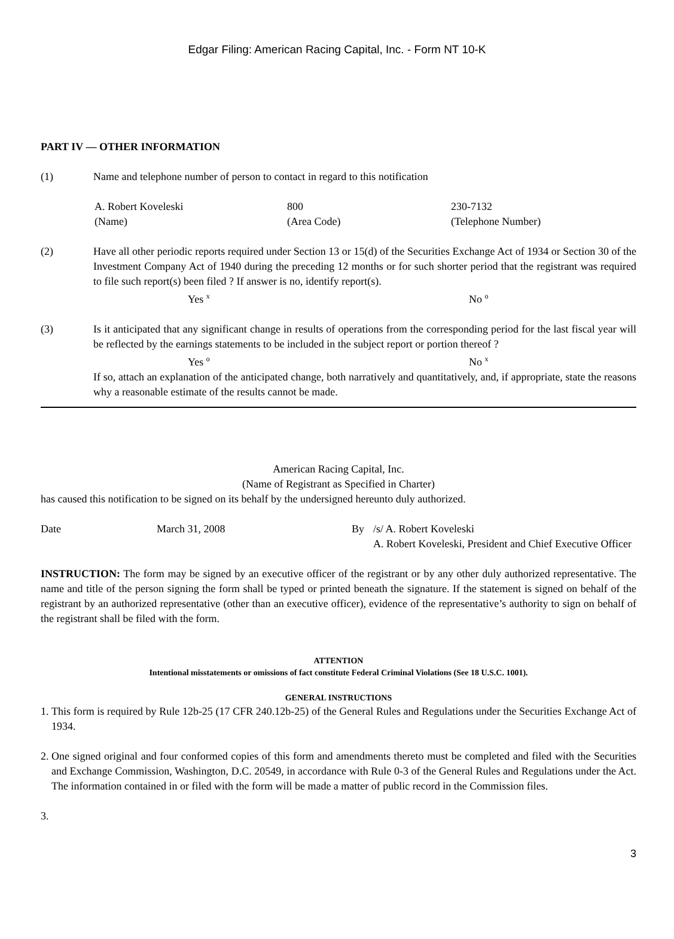Edgar Filing: American Racing Capital, Inc. - Form NT 10-K
PART IV — OTHER INFORMATION
(1) Name and telephone number of person to contact in regard to this notification
A. Robert Koveleski
(Name)
800
(Area Code)
230-7132
(Telephone Number)
(2) Have all other periodic reports required under Section 13 or 15(d) of the Securities Exchange Act of 1934 or Section 30 of the Investment Company Act of 1940 during the preceding 12 months or for such shorter period that the registrant was required to file such report(s) been filed ? If answer is no, identify report(s).
Yes <sup>x</sup>
No <sup>o</sup>
(3) Is it anticipated that any significant change in results of operations from the corresponding period for the last fiscal year will be reflected by the earnings statements to be included in the subject report or portion thereof ?
Yes <sup>o</sup>
No <sup>x</sup>
If so, attach an explanation of the anticipated change, both narratively and quantitatively, and, if appropriate, state the reasons why a reasonable estimate of the results cannot be made.
American Racing Capital, Inc.
(Name of Registrant as Specified in Charter)
has caused this notification to be signed on its behalf by the undersigned hereunto duly authorized.
Date March 31, 2008 By /s/ A. Robert Koveleski
A. Robert Koveleski, President and Chief Executive Officer
INSTRUCTION: The form may be signed by an executive officer of the registrant or by any other duly authorized representative. The name and title of the person signing the form shall be typed or printed beneath the signature. If the statement is signed on behalf of the registrant by an authorized representative (other than an executive officer), evidence of the representative’s authority to sign on behalf of the registrant shall be filed with the form.
ATTENTION
Intentional misstatements or omissions of fact constitute Federal Criminal Violations (See 18 U.S.C. 1001).
GENERAL INSTRUCTIONS
1.
This form is required by Rule 12b-25 (17 CFR 240.12b-25) of the General Rules and Regulations under the Securities Exchange Act of 1934.
2.
One signed original and four conformed copies of this form and amendments thereto must be completed and filed with the Securities and Exchange Commission, Washington, D.C. 20549, in accordance with Rule 0-3 of the General Rules and Regulations under the Act. The information contained in or filed with the form will be made a matter of public record in the Commission files.
3.
3